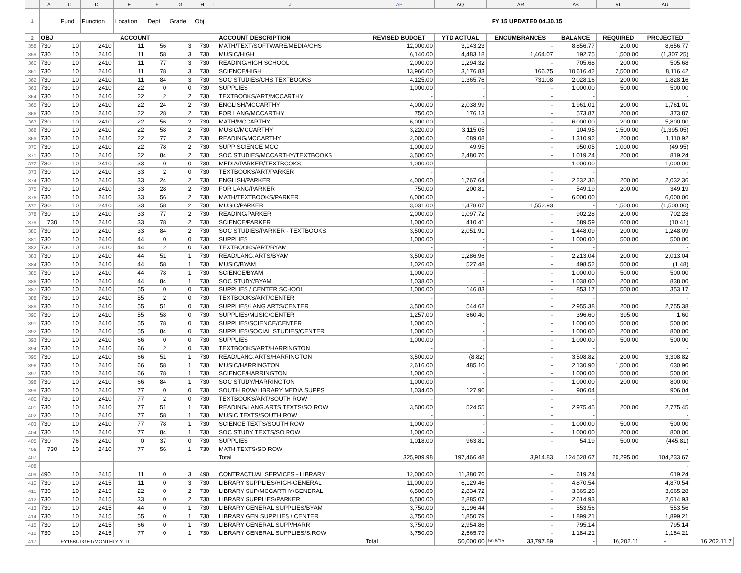| | A | C | D | E | F | G | H | I | J | AP | AQ | AR | AS | AT | AU | |
| 1 | | Fund | Function | Location | Dept. | Grade | Obj. | | | FY 15 UPDATED 04.30.15 | | | | | | |
| 2 | OBJ | ACCOUNT | | | | | | | ACCOUNT DESCRIPTION | REVISED BUDGET | YTD ACTUAL | ENCUMBRANCES | BALANCE | REQUIRED | PROJECTED | |
| 358 | 730 | 10 | 2410 | 11 | 56 | 3 | 730 | | MATH/TEXT/SOFTWARE/MEDIA/CHS | 12,000.00 | 3,143.23 | - | 8,856.77 | 200.00 | 8,656.77 | |
| 359 | 730 | 10 | 2410 | 11 | 58 | 3 | 730 | | MUSIC/HIGH | 6,140.00 | 4,483.18 | 1,464.07 | 192.75 | 1,500.00 | (1,307.25) | |
| 360 | 730 | 10 | 2410 | 11 | 77 | 3 | 730 | | READING/HIGH SCHOOL | 2,000.00 | 1,294.32 | - | 705.68 | 200.00 | 505.68 | |
| 361 | 730 | 10 | 2410 | 11 | 78 | 3 | 730 | | SCIENCE/HIGH | 13,960.00 | 3,176.83 | 166.75 | 10,616.42 | 2,500.00 | 8,116.42 | |
| 362 | 730 | 10 | 2410 | 11 | 84 | 3 | 730 | | SOC STUDIES/CHS TEXTBOOKS | 4,125.00 | 1,365.76 | 731.08 | 2,028.16 | 200.00 | 1,828.16 | |
| 363 | 730 | 10 | 2410 | 22 | 0 | 0 | 730 | | SUPPLIES | 1,000.00 | - | - | 1,000.00 | 500.00 | 500.00 | |
| 364 | 730 | 10 | 2410 | 22 | 2 | 2 | 730 | | TEXTBOOKS/ART/MCCARTHY | - | - | - | - | | - | |
| 365 | 730 | 10 | 2410 | 22 | 24 | 2 | 730 | | ENGLISH/MCCARTHY | 4,000.00 | 2,038.99 | - | 1,961.01 | 200.00 | 1,761.01 | |
| 366 | 730 | 10 | 2410 | 22 | 28 | 2 | 730 | | FOR LANG/MCCARTHY | 750.00 | 176.13 | - | 573.87 | 200.00 | 373.87 | |
| 367 | 730 | 10 | 2410 | 22 | 56 | 2 | 730 | | MATH/MCCARTHY | 6,000.00 | - | - | 6,000.00 | 200.00 | 5,800.00 | |
| 368 | 730 | 10 | 2410 | 22 | 58 | 2 | 730 | | MUSIC/MCCARTHY | 3,220.00 | 3,115.05 | - | 104.95 | 1,500.00 | (1,395.05) | |
| 369 | 730 | 10 | 2410 | 22 | 77 | 2 | 730 | | READING/MCCARTHY | 2,000.00 | 689.08 | - | 1,310.92 | 200.00 | 1,110.92 | |
| 370 | 730 | 10 | 2410 | 22 | 78 | 2 | 730 | | SUPP SCIENCE MCC | 1,000.00 | 49.95 | - | 950.05 | 1,000.00 | (49.95) | |
| 371 | 730 | 10 | 2410 | 22 | 84 | 2 | 730 | | SOC STUDIES/MCCARTHY/TEXTBOOKS | 3,500.00 | 2,480.76 | - | 1,019.24 | 200.00 | 819.24 | |
| 372 | 730 | 10 | 2410 | 33 | 0 | 0 | 730 | | MEDIA/PARKER/TEXTBOOKS | 1,000.00 | - | - | 1,000.00 | | 1,000.00 | |
| 373 | 730 | 10 | 2410 | 33 | 2 | 0 | 730 | | TEXTBOOKS/ART/PARKER | - | - | - | - | | - | |
| 374 | 730 | 10 | 2410 | 33 | 24 | 2 | 730 | | ENGLISH/PARKER | 4,000.00 | 1,767.64 | - | 2,232.36 | 200.00 | 2,032.36 | |
| 375 | 730 | 10 | 2410 | 33 | 28 | 2 | 730 | | FOR LANG/PARKER | 750.00 | 200.81 | - | 549.19 | 200.00 | 349.19 | |
| 376 | 730 | 10 | 2410 | 33 | 56 | 2 | 730 | | MATH/TEXTBOOKS/PARKER | 6,000.00 | - | - | 6,000.00 | | 6,000.00 | |
| 377 | 730 | 10 | 2410 | 33 | 58 | 2 | 730 | | MUSIC/PARKER | 3,031.00 | 1,478.07 | 1,552.93 | - | 1,500.00 | (1,500.00) | |
| 378 | 730 | 10 | 2410 | 33 | 77 | 2 | 730 | | READING/PARKER | 2,000.00 | 1,097.72 | - | 902.28 | 200.00 | 702.28 | |
| 379 | 730 | 10 | 2410 | 33 | 78 | 2 | 730 | | SCIENCE/PARKER | 1,000.00 | 410.41 | - | 589.59 | 600.00 | (10.41) | |
| 380 | 730 | 10 | 2410 | 33 | 84 | 2 | 730 | | SOC STUDIES/PARKER - TEXTBOOKS | 3,500.00 | 2,051.91 | - | 1,448.09 | 200.00 | 1,248.09 | |
| 381 | 730 | 10 | 2410 | 44 | 0 | 0 | 730 | | SUPPLIES | 1,000.00 | - | - | 1,000.00 | 500.00 | 500.00 | |
| 382 | 730 | 10 | 2410 | 44 | 2 | 0 | 730 | | TEXTBOOKS/ART/BYAM | - | - | - | - | | - | |
| 383 | 730 | 10 | 2410 | 44 | 51 | 1 | 730 | | READ/LANG.ARTS/BYAM | 3,500.00 | 1,286.96 | - | 2,213.04 | 200.00 | 2,013.04 | |
| 384 | 730 | 10 | 2410 | 44 | 58 | 1 | 730 | | MUSIC/BYAM | 1,026.00 | 527.48 | - | 498.52 | 500.00 | (1.48) | |
| 385 | 730 | 10 | 2410 | 44 | 78 | 1 | 730 | | SCIENCE/BYAM | 1,000.00 | - | - | 1,000.00 | 500.00 | 500.00 | |
| 386 | 730 | 10 | 2410 | 44 | 84 | 1 | 730 | | SOC STUDY/BYAM | 1,038.00 | - | - | 1,038.00 | 200.00 | 838.00 | |
| 387 | 730 | 10 | 2410 | 55 | 0 | 0 | 730 | | SUPPLIES / CENTER SCHOOL | 1,000.00 | 146.83 | - | 853.17 | 500.00 | 353.17 | |
| 388 | 730 | 10 | 2410 | 55 | 2 | 0 | 730 | | TEXTBOOKS/ART/CENTER | - | - | - | - | | - | |
| 389 | 730 | 10 | 2410 | 55 | 51 | 0 | 730 | | SUPPLIES/LANG ARTS/CENTER | 3,500.00 | 544.62 | - | 2,955.38 | 200.00 | 2,755.38 | |
| 390 | 730 | 10 | 2410 | 55 | 58 | 0 | 730 | | SUPPLIES/MUSIC/CENTER | 1,257.00 | 860.40 | - | 396.60 | 395.00 | 1.60 | |
| 391 | 730 | 10 | 2410 | 55 | 78 | 0 | 730 | | SUPPLIES/SCIENCE/CENTER | 1,000.00 | - | - | 1,000.00 | 500.00 | 500.00 | |
| 392 | 730 | 10 | 2410 | 55 | 84 | 0 | 730 | | SUPPLIES/SOCIAL STUDIES/CENTER | 1,000.00 | - | - | 1,000.00 | 200.00 | 800.00 | |
| 393 | 730 | 10 | 2410 | 66 | 0 | 0 | 730 | | SUPPLIES | 1,000.00 | - | - | 1,000.00 | 500.00 | 500.00 | |
| 394 | 730 | 10 | 2410 | 66 | 2 | 0 | 730 | | TEXTBOOKS/ART/HARRINGTON | - | - | - | - | | - | |
| 395 | 730 | 10 | 2410 | 66 | 51 | 1 | 730 | | READ/LANG.ARTS/HARRINGTON | 3,500.00 | (8.82) | - | 3,508.82 | 200.00 | 3,308.82 | |
| 396 | 730 | 10 | 2410 | 66 | 58 | 1 | 730 | | MUSIC/HARRINGTON | 2,616.00 | 485.10 | - | 2,130.90 | 1,500.00 | 630.90 | |
| 397 | 730 | 10 | 2410 | 66 | 78 | 1 | 730 | | SCIENCE/HARRINGTON | 1,000.00 | - | - | 1,000.00 | 500.00 | 500.00 | |
| 398 | 730 | 10 | 2410 | 66 | 84 | 1 | 730 | | SOC STUDY/HARRINGTON | 1,000.00 | - | - | 1,000.00 | 200.00 | 800.00 | |
| 399 | 730 | 10 | 2410 | 77 | 0 | 0 | 730 | | SOUTH ROW/LIBRARY MEDIA SUPPS | 1,034.00 | 127.96 | - | 906.04 | | 906.04 | |
| 400 | 730 | 10 | 2410 | 77 | 2 | 0 | 730 | | TEXTBOOKS/ART/SOUTH ROW | - | - | - | - | | - | |
| 401 | 730 | 10 | 2410 | 77 | 51 | 1 | 730 | | READING/LANG.ARTS TEXTS/SO ROW | 3,500.00 | 524.55 | - | 2,975.45 | 200.00 | 2,775.45 | |
| 402 | 730 | 10 | 2410 | 77 | 58 | 1 | 730 | | MUSIC TEXTS/SOUTH ROW | - | - | - | - | | - | |
| 403 | 730 | 10 | 2410 | 77 | 78 | 1 | 730 | | SCIENCE TEXTS/SOUTH ROW | 1,000.00 | - | - | 1,000.00 | 500.00 | 500.00 | |
| 404 | 730 | 10 | 2410 | 77 | 84 | 1 | 730 | | SOC STUDY TEXTS/SO ROW | 1,000.00 | - | - | 1,000.00 | 200.00 | 800.00 | |
| 405 | 730 | 76 | 2410 | 0 | 37 | 0 | 730 | | SUPPLIES | 1,018.00 | 963.81 | - | 54.19 | 500.00 | (445.81) | |
| 406 | 730 | 10 | 2410 | 77 | 56 | 1 | 730 | | MATH TEXTS/SO ROW | | | | | | - | |
| 407 | | | | | | | | | Total | 325,909.98 | 197,466.48 | 3,914.83 | 124,528.67 | 20,295.00 | 104,233.67 | |
| 408 | | | | | | | | | | | | | | | - | |
| 409 | 490 | 10 | 2415 | 11 | 0 | 3 | 490 | | CONTRACTUAL SERVICES - LIBRARY | 12,000.00 | 11,380.76 | - | 619.24 | | 619.24 | |
| 410 | 730 | 10 | 2415 | 11 | 0 | 3 | 730 | | LIBRARY SUPPLIES/HIGH-GENERAL | 11,000.00 | 6,129.46 | - | 4,870.54 | | 4,870.54 | |
| 411 | 730 | 10 | 2415 | 22 | 0 | 2 | 730 | | LIBRARY SUP/MCCARTHY/GENERAL | 6,500.00 | 2,834.72 | - | 3,665.28 | | 3,665.28 | |
| 412 | 730 | 10 | 2415 | 33 | 0 | 2 | 730 | | LIBRARY SUPPLIES/PARKER | 5,500.00 | 2,885.07 | - | 2,614.93 | | 2,614.93 | |
| 413 | 730 | 10 | 2415 | 44 | 0 | 1 | 730 | | LIBRARY GENERAL SUPPLIES/BYAM | 3,750.00 | 3,196.44 | - | 553.56 | | 553.56 | |
| 414 | 730 | 10 | 2415 | 55 | 0 | 1 | 730 | | LIBRARY GEN SUPPLIES / CENTER | 3,750.00 | 1,850.79 | - | 1,899.21 | | 1,899.21 | |
| 415 | 730 | 10 | 2415 | 66 | 0 | 1 | 730 | | LIBRARY GENERAL SUPP/HARR | 3,750.00 | 2,954.86 | - | 795.14 | | 795.14 | |
| 416 | 730 | 10 | 2415 | 77 | 0 | 1 | 730 | | LIBRARY GENERAL SUPPLIES/S.ROW | 3,750.00 | 2,565.79 | - | 1,184.21 | | 1,184.21 | |
| 417 | | FY15BUDGET/MONTHLY YTD | | | | | | | | Total | 50,000.00 | 5/26/15 33,797.89 | - | 16,202.11 | - | 16,202.11 7 |